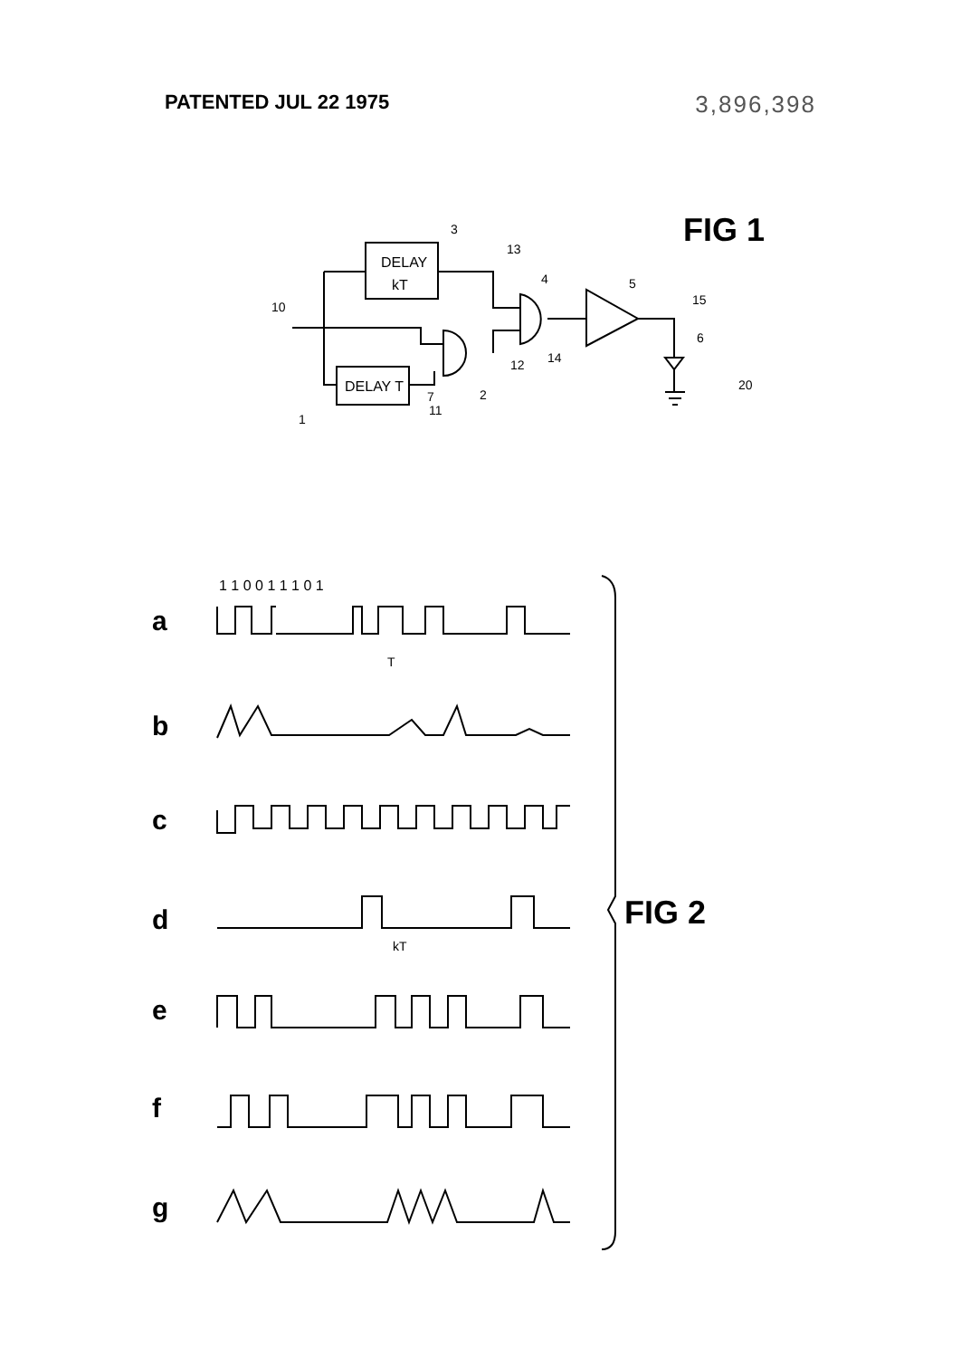PATENTED JUL 22 1975
3,896,398
FIG 1
DELAY
kT
DELAY T
3
13
4
5
15
6
10
12
14
2
7
11
1
20
a
b
c
d
e
f
g
FIG 2
1 1 0 0 1 1 1 0 1
T
kT